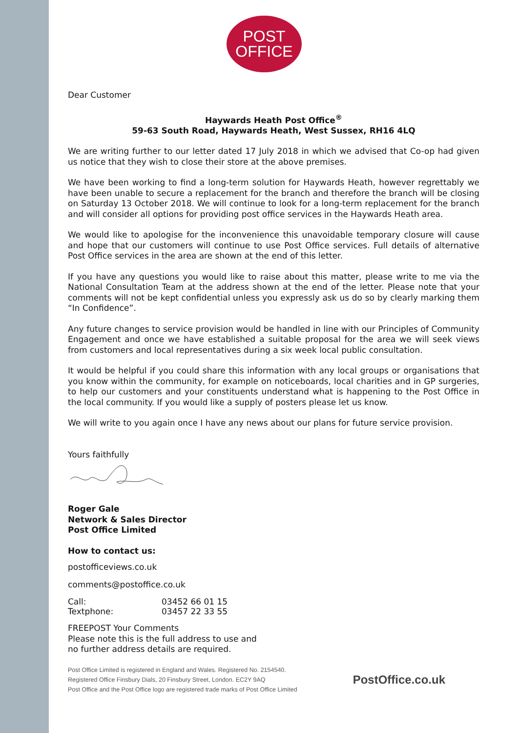POST
OFFICE
Dear Customer
Haywards Heath Post Office<sup>®</sup>
59-63 South Road, Haywards Heath, West Sussex, RH16 4LQ
We are writing further to our letter dated 17 July 2018 in which we advised that Co-op had given us notice that they wish to close their store at the above premises.
We have been working to find a long-term solution for Haywards Heath, however regrettably we have been unable to secure a replacement for the branch and therefore the branch will be closing on Saturday 13 October 2018. We will continue to look for a long-term replacement for the branch and will consider all options for providing post office services in the Haywards Heath area.
We would like to apologise for the inconvenience this unavoidable temporary closure will cause and hope that our customers will continue to use Post Office services. Full details of alternative Post Office services in the area are shown at the end of this letter.
If you have any questions you would like to raise about this matter, please write to me via the National Consultation Team at the address shown at the end of the letter. Please note that your comments will not be kept confidential unless you expressly ask us do so by clearly marking them “In Confidence”.
Any future changes to service provision would be handled in line with our Principles of Community Engagement and once we have established a suitable proposal for the area we will seek views from customers and local representatives during a six week local public consultation.
It would be helpful if you could share this information with any local groups or organisations that you know within the community, for example on noticeboards, local charities and in GP surgeries, to help our customers and your constituents understand what is happening to the Post Office in the local community. If you would like a supply of posters please let us know.
We will write to you again once I have any news about our plans for future service provision.
Yours faithfully
Roger Gale
Network & Sales Director
Post Office Limited
How to contact us:
postofficeviews.co.uk
comments@postoffice.co.uk
| Call: | 03452 66 01 15 |
| Textphone: | 03457 22 33 55 |
FREEPOST Your Comments
Please note this is the full address to use and
no further address details are required.
Post Office Limited is registered in England and Wales. Registered No. 2154540.
Registered Office Finsbury Dials, 20 Finsbury Street, London. EC2Y 9AQ
Post Office and the Post Office logo are registered trade marks of Post Office Limited
PostOffice.co.uk